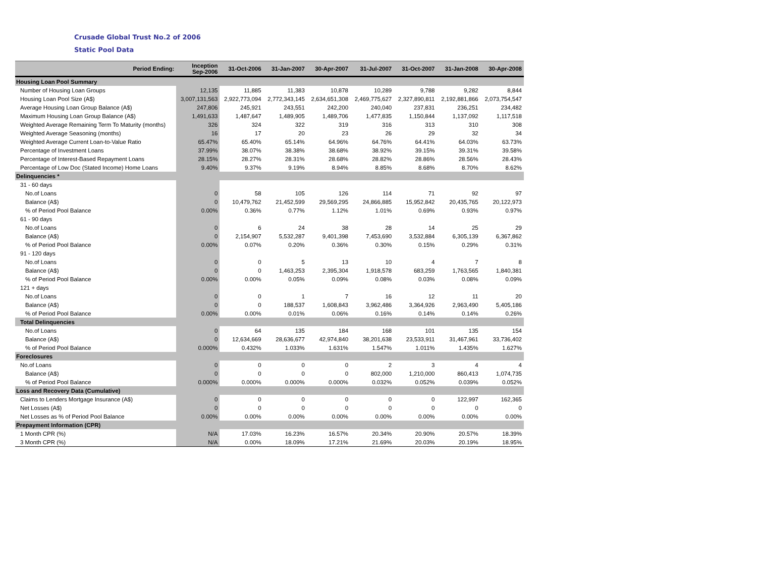Crusade Global Trust No.2 of 2006
Static Pool Data
| Period Ending: | Inception Sep-2006 | 31-Oct-2006 | 31-Jan-2007 | 30-Apr-2007 | 31-Jul-2007 | 31-Oct-2007 | 31-Jan-2008 | 30-Apr-2008 |
| --- | --- | --- | --- | --- | --- | --- | --- | --- |
| Housing Loan Pool Summary | | | | | | | | |
| Number of Housing Loan Groups | 12,135 | 11,885 | 11,383 | 10,878 | 10,289 | 9,788 | 9,282 | 8,844 |
| Housing Loan Pool Size (A$) | 3,007,131,563 | 2,922,773,094 | 2,772,343,145 | 2,634,651,308 | 2,469,775,627 | 2,327,890,811 | 2,192,881,866 | 2,073,754,547 |
| Average Housing Loan Group Balance (A$) | 247,806 | 245,921 | 243,551 | 242,200 | 240,040 | 237,831 | 236,251 | 234,482 |
| Maximum Housing Loan Group Balance (A$) | 1,491,633 | 1,487,647 | 1,489,905 | 1,489,706 | 1,477,835 | 1,150,844 | 1,137,092 | 1,117,518 |
| Weighted Average Remaining Term To Maturity (months) | 326 | 324 | 322 | 319 | 316 | 313 | 310 | 308 |
| Weighted Average Seasoning (months) | 16 | 17 | 20 | 23 | 26 | 29 | 32 | 34 |
| Weighted Average Current Loan-to-Value Ratio | 65.47% | 65.40% | 65.14% | 64.96% | 64.76% | 64.41% | 64.03% | 63.73% |
| Percentage of Investment Loans | 37.99% | 38.07% | 38.38% | 38.68% | 38.92% | 39.15% | 39.31% | 39.58% |
| Percentage of Interest-Based Repayment Loans | 28.15% | 28.27% | 28.31% | 28.68% | 28.82% | 28.86% | 28.56% | 28.43% |
| Percentage of Low Doc (Stated Income) Home Loans | 9.40% | 9.37% | 9.19% | 8.94% | 8.85% | 8.68% | 8.70% | 8.62% |
| Delinquencies * | | | | | | | | |
| 31 - 60 days | | | | | | | | |
| No.of Loans | 0 | 58 | 105 | 126 | 114 | 71 | 92 | 97 |
| Balance (A$) | 0 | 10,479,762 | 21,452,599 | 29,569,295 | 24,866,885 | 15,952,842 | 20,435,765 | 20,122,973 |
| % of Period Pool Balance | 0.00% | 0.36% | 0.77% | 1.12% | 1.01% | 0.69% | 0.93% | 0.97% |
| 61 - 90 days | | | | | | | | |
| No.of Loans | 0 | 6 | 24 | 38 | 28 | 14 | 25 | 29 |
| Balance (A$) | 0 | 2,154,907 | 5,532,287 | 9,401,398 | 7,453,690 | 3,532,884 | 6,305,139 | 6,367,862 |
| % of Period Pool Balance | 0.00% | 0.07% | 0.20% | 0.36% | 0.30% | 0.15% | 0.29% | 0.31% |
| 91 - 120 days | | | | | | | | |
| No.of Loans | 0 | 0 | 5 | 13 | 10 | 4 | 7 | 8 |
| Balance (A$) | 0 | 0 | 1,463,253 | 2,395,304 | 1,918,578 | 683,259 | 1,763,565 | 1,840,381 |
| % of Period Pool Balance | 0.00% | 0.00% | 0.05% | 0.09% | 0.08% | 0.03% | 0.08% | 0.09% |
| 121 + days | | | | | | | | |
| No.of Loans | 0 | 0 | 1 | 7 | 16 | 12 | 11 | 20 |
| Balance (A$) | 0 | 0 | 188,537 | 1,608,843 | 3,962,486 | 3,364,926 | 2,963,490 | 5,405,186 |
| % of Period Pool Balance | 0.00% | 0.00% | 0.01% | 0.06% | 0.16% | 0.14% | 0.14% | 0.26% |
| Total Delinquencies | | | | | | | | |
| No.of Loans | 0 | 64 | 135 | 184 | 168 | 101 | 135 | 154 |
| Balance (A$) | 0 | 12,634,669 | 28,636,677 | 42,974,840 | 38,201,638 | 23,533,911 | 31,467,961 | 33,736,402 |
| % of Period Pool Balance | 0.000% | 0.432% | 1.033% | 1.631% | 1.547% | 1.011% | 1.435% | 1.627% |
| Foreclosures | | | | | | | | |
| No.of Loans | 0 | 0 | 0 | 0 | 2 | 3 | 4 | 4 |
| Balance (A$) | 0 | 0 | 0 | 0 | 802,000 | 1,210,000 | 860,413 | 1,074,735 |
| % of Period Pool Balance | 0.000% | 0.000% | 0.000% | 0.000% | 0.032% | 0.052% | 0.039% | 0.052% |
| Loss and Recovery Data (Cumulative) | | | | | | | | |
| Claims to Lenders Mortgage Insurance (A$) | 0 | 0 | 0 | 0 | 0 | 0 | 122,997 | 162,365 |
| Net Losses (A$) | 0 | 0 | 0 | 0 | 0 | 0 | 0 | 0 |
| Net Losses as % of Period Pool Balance | 0.00% | 0.00% | 0.00% | 0.00% | 0.00% | 0.00% | 0.00% | 0.00% |
| Prepayment Information (CPR) | | | | | | | | |
| 1 Month CPR (%) | N/A | 17.03% | 16.23% | 16.57% | 20.34% | 20.90% | 20.57% | 18.39% |
| 3 Month CPR (%) | N/A | 0.00% | 18.09% | 17.21% | 21.69% | 20.03% | 20.19% | 18.95% |